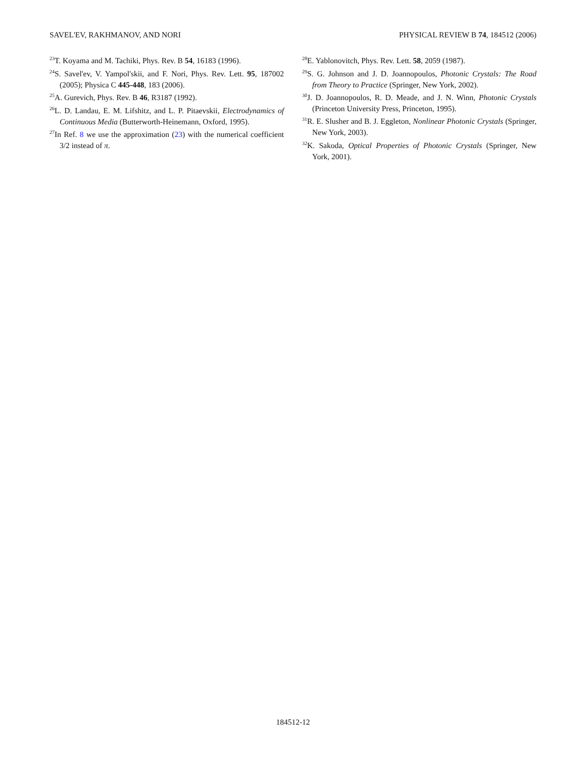SAVEL'EV, RAKHMANOV, AND NORI PHYSICAL REVIEW B 74, 184512 (2006)
<sup>23</sup> T. Koyama and M. Tachiki, Phys. Rev. B 54, 16183 (1996).
<sup>24</sup>S. Savel'ev, V. Yampol'skii, and F. Nori, Phys. Rev. Lett. 95, 187002 (2005); Physica C 445-448, 183 (2006).
<sup>25</sup> A. Gurevich, Phys. Rev. B 46, R3187 (1992).
<sup>26</sup> L. D. Landau, E. M. Lifshitz, and L. P. Pitaevskii, Electrodynamics of Continuous Media (Butterworth-Heinemann, Oxford, 1995).
<sup>27</sup> In Ref. 8 we use the approximation (23) with the numerical coefficient 3/2 instead of π.
<sup>28</sup> E. Yablonovitch, Phys. Rev. Lett. 58, 2059 (1987).
<sup>29</sup>S. G. Johnson and J. D. Joannopoulos, Photonic Crystals: The Road from Theory to Practice (Springer, New York, 2002).
<sup>30</sup> J. D. Joannopoulos, R. D. Meade, and J. N. Winn, Photonic Crystals (Princeton University Press, Princeton, 1995).
<sup>31</sup> R. E. Slusher and B. J. Eggleton, Nonlinear Photonic Crystals (Springer, New York, 2003).
<sup>32</sup>K. Sakoda, Optical Properties of Photonic Crystals (Springer, New York, 2001).
184512-12